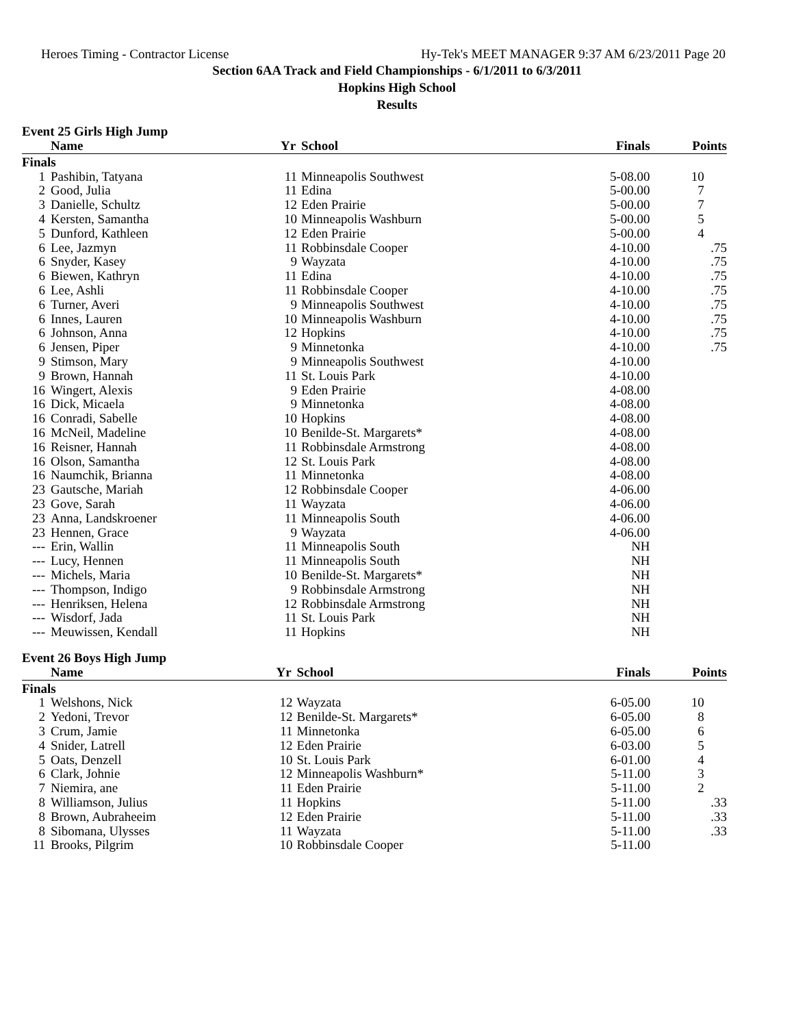Heroes Timing - Contractor License Hy-Tek's MEET MANAGER 9:37 AM 6/23/2011 Page 20
Section 6AA Track and Field Championships - 6/1/2011 to 6/3/2011
Hopkins High School
Results
Event 25 Girls High Jump
| | Name | Yr | School | Finals | Points |
| --- | --- | --- | --- | --- | --- |
| Finals | | | | | |
| 1 | Pashibin, Tatyana | 11 | Minneapolis Southwest | 5-08.00 | 10 |
| 2 | Good, Julia | 11 | Edina | 5-00.00 | 7 |
| 3 | Danielle, Schultz | 12 | Eden Prairie | 5-00.00 | 7 |
| 4 | Kersten, Samantha | 10 | Minneapolis Washburn | 5-00.00 | 5 |
| 5 | Dunford, Kathleen | 12 | Eden Prairie | 5-00.00 | 4 |
| 6 | Lee, Jazmyn | 11 | Robbinsdale Cooper | 4-10.00 | .75 |
| 6 | Snyder, Kasey | 9 | Wayzata | 4-10.00 | .75 |
| 6 | Biewen, Kathryn | 11 | Edina | 4-10.00 | .75 |
| 6 | Lee, Ashli | 11 | Robbinsdale Cooper | 4-10.00 | .75 |
| 6 | Turner, Averi | 9 | Minneapolis Southwest | 4-10.00 | .75 |
| 6 | Innes, Lauren | 10 | Minneapolis Washburn | 4-10.00 | .75 |
| 6 | Johnson, Anna | 12 | Hopkins | 4-10.00 | .75 |
| 6 | Jensen, Piper | 9 | Minnetonka | 4-10.00 | .75 |
| 9 | Stimson, Mary | 9 | Minneapolis Southwest | 4-10.00 | |
| 9 | Brown, Hannah | 11 | St. Louis Park | 4-10.00 | |
| 16 | Wingert, Alexis | 9 | Eden Prairie | 4-08.00 | |
| 16 | Dick, Micaela | 9 | Minnetonka | 4-08.00 | |
| 16 | Conradi, Sabelle | 10 | Hopkins | 4-08.00 | |
| 16 | McNeil, Madeline | 10 | Benilde-St. Margarets* | 4-08.00 | |
| 16 | Reisner, Hannah | 11 | Robbinsdale Armstrong | 4-08.00 | |
| 16 | Olson, Samantha | 12 | St. Louis Park | 4-08.00 | |
| 16 | Naumchik, Brianna | 11 | Minnetonka | 4-08.00 | |
| 23 | Gautsche, Mariah | 12 | Robbinsdale Cooper | 4-06.00 | |
| 23 | Gove, Sarah | 11 | Wayzata | 4-06.00 | |
| 23 | Anna, Landskroener | 11 | Minneapolis South | 4-06.00 | |
| 23 | Hennen, Grace | 9 | Wayzata | 4-06.00 | |
| --- | Erin, Wallin | 11 | Minneapolis South | NH | |
| --- | Lucy, Hennen | 11 | Minneapolis South | NH | |
| --- | Michels, Maria | 10 | Benilde-St. Margarets* | NH | |
| --- | Thompson, Indigo | 9 | Robbinsdale Armstrong | NH | |
| --- | Henriksen, Helena | 12 | Robbinsdale Armstrong | NH | |
| --- | Wisdorf, Jada | 11 | St. Louis Park | NH | |
| --- | Meuwissen, Kendall | 11 | Hopkins | NH | |
Event 26 Boys High Jump
| | Name | Yr | School | Finals | Points |
| --- | --- | --- | --- | --- | --- |
| Finals | | | | | |
| 1 | Welshons, Nick | 12 | Wayzata | 6-05.00 | 10 |
| 2 | Yedoni, Trevor | 12 | Benilde-St. Margarets* | 6-05.00 | 8 |
| 3 | Crum, Jamie | 11 | Minnetonka | 6-05.00 | 6 |
| 4 | Snider, Latrell | 12 | Eden Prairie | 6-03.00 | 5 |
| 5 | Oats, Denzell | 10 | St. Louis Park | 6-01.00 | 4 |
| 6 | Clark, Johnie | 12 | Minneapolis Washburn* | 5-11.00 | 3 |
| 7 | Niemira, ane | 11 | Eden Prairie | 5-11.00 | 2 |
| 8 | Williamson, Julius | 11 | Hopkins | 5-11.00 | .33 |
| 8 | Brown, Aubraheeim | 12 | Eden Prairie | 5-11.00 | .33 |
| 8 | Sibomana, Ulysses | 11 | Wayzata | 5-11.00 | .33 |
| 11 | Brooks, Pilgrim | 10 | Robbinsdale Cooper | 5-11.00 | |